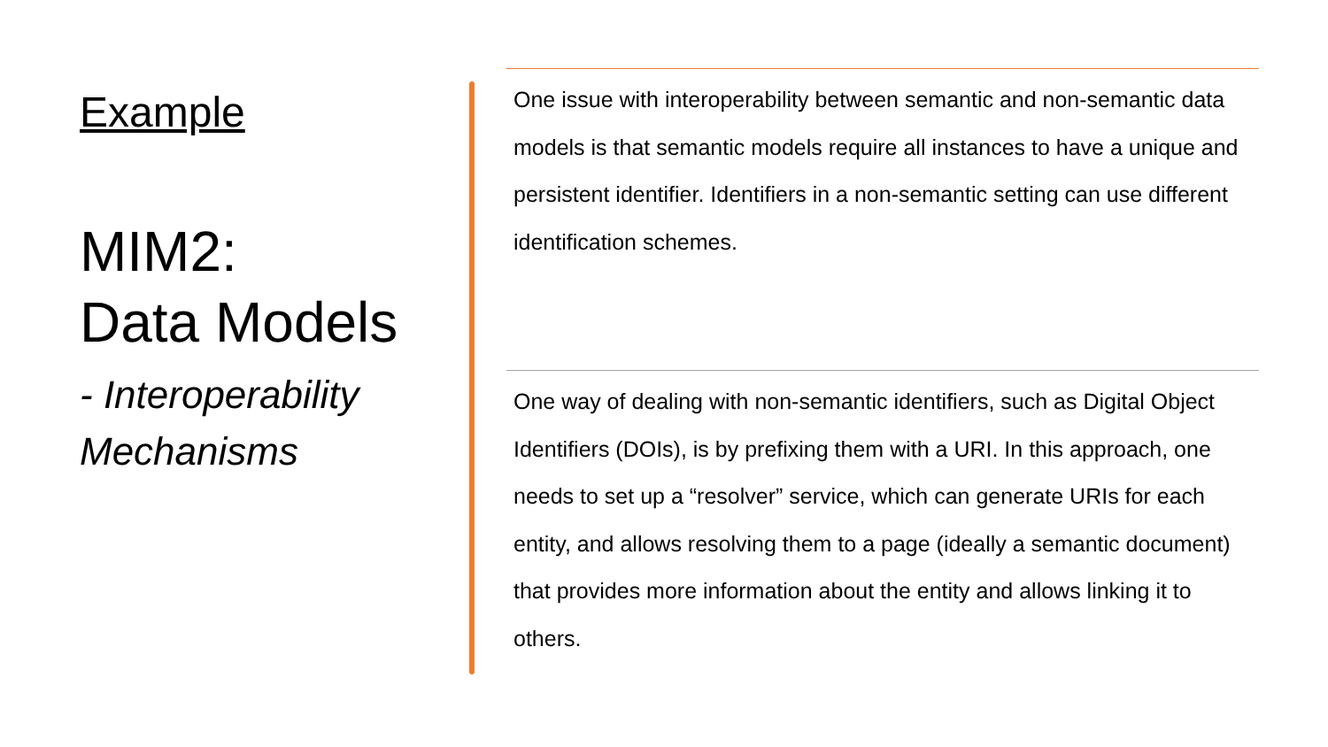Example
MIM2:
Data Models
- Interoperability Mechanisms
One issue with interoperability between semantic and non-semantic data models is that semantic models require all instances to have a unique and persistent identifier. Identifiers in a non-semantic setting can use different identification schemes.
One way of dealing with non-semantic identifiers, such as Digital Object Identifiers (DOIs), is by prefixing them with a URI. In this approach, one needs to set up a “resolver” service, which can generate URIs for each entity, and allows resolving them to a page (ideally a semantic document) that provides more information about the entity and allows linking it to others.